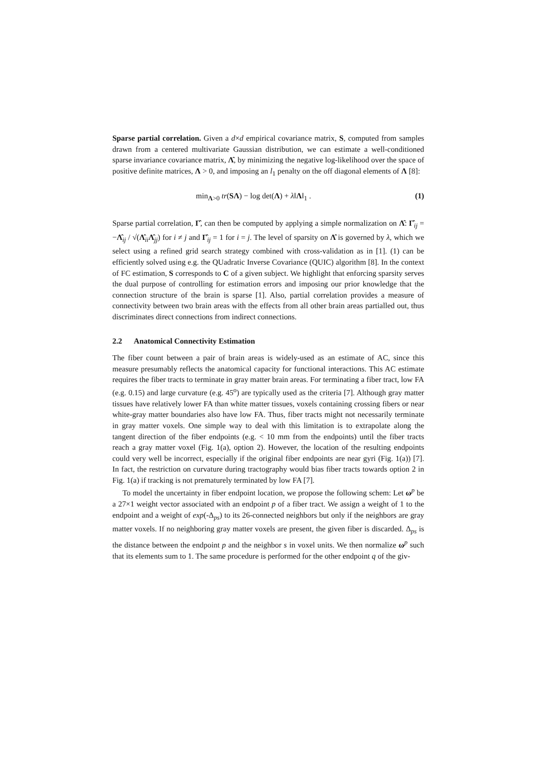Sparse partial correlation. Given a d×d empirical covariance matrix, S, computed from samples drawn from a centered multivariate Gaussian distribution, we can estimate a well-conditioned sparse invariance covariance matrix, Λ̂, by minimizing the negative log-likelihood over the space of positive definite matrices, Λ > 0, and imposing an l<sub>1</sub> penalty on the off diagonal elements of Λ [8]:
min<sub>Λ>0</sub> tr(SΛ) − log det(Λ) + λ‖Λ‖<sub>1</sub> . (1)
Sparse partial correlation, Γ̂, can then be computed by applying a simple normalization on Λ̂: Γ̂<sub>ij</sub> = −Λ̂<sub>ij</sub> / √(Λ̂<sub>ii</sub>Λ̂<sub>jj</sub>) for i ≠ j and Γ̂<sub>ij</sub> = 1 for i = j. The level of sparsity on Λ̂ is governed by λ, which we select using a refined grid search strategy combined with cross-validation as in [1]. (1) can be efficiently solved using e.g. the QUadratic Inverse Covariance (QUIC) algorithm [8]. In the context of FC estimation, S corresponds to C of a given subject. We highlight that enforcing sparsity serves the dual purpose of controlling for estimation errors and imposing our prior knowledge that the connection structure of the brain is sparse [1]. Also, partial correlation provides a measure of connectivity between two brain areas with the effects from all other brain areas partialled out, thus discriminates direct connections from indirect connections.
2.2 Anatomical Connectivity Estimation
The fiber count between a pair of brain areas is widely-used as an estimate of AC, since this measure presumably reflects the anatomical capacity for functional interactions. This AC estimate requires the fiber tracts to terminate in gray matter brain areas. For terminating a fiber tract, low FA (e.g. 0.15) and large curvature (e.g. 45<sup>o</sup>) are typically used as the criteria [7]. Although gray matter tissues have relatively lower FA than white matter tissues, voxels containing crossing fibers or near white-gray matter boundaries also have low FA. Thus, fiber tracts might not necessarily terminate in gray matter voxels. One simple way to deal with this limitation is to extrapolate along the tangent direction of the fiber endpoints (e.g. < 10 mm from the endpoints) until the fiber tracts reach a gray matter voxel (Fig. 1(a), option 2). However, the location of the resulting endpoints could very well be incorrect, especially if the original fiber endpoints are near gyri (Fig. 1(a)) [7]. In fact, the restriction on curvature during tractography would bias fiber tracts towards option 2 in Fig. 1(a) if tracking is not prematurely terminated by low FA [7].
To model the uncertainty in fiber endpoint location, we propose the following schem: Let ω<sup>p</sup> be a 27×1 weight vector associated with an endpoint p of a fiber tract. We assign a weight of 1 to the endpoint and a weight of exp(-Δ<sub>ps</sub>) to its 26-connected neighbors but only if the neighbors are gray matter voxels. If no neighboring gray matter voxels are present, the given fiber is discarded. Δ<sub>ps</sub> is the distance between the endpoint p and the neighbor s in voxel units. We then normalize ω<sup>p</sup> such that its elements sum to 1. The same procedure is performed for the other endpoint q of the giv-